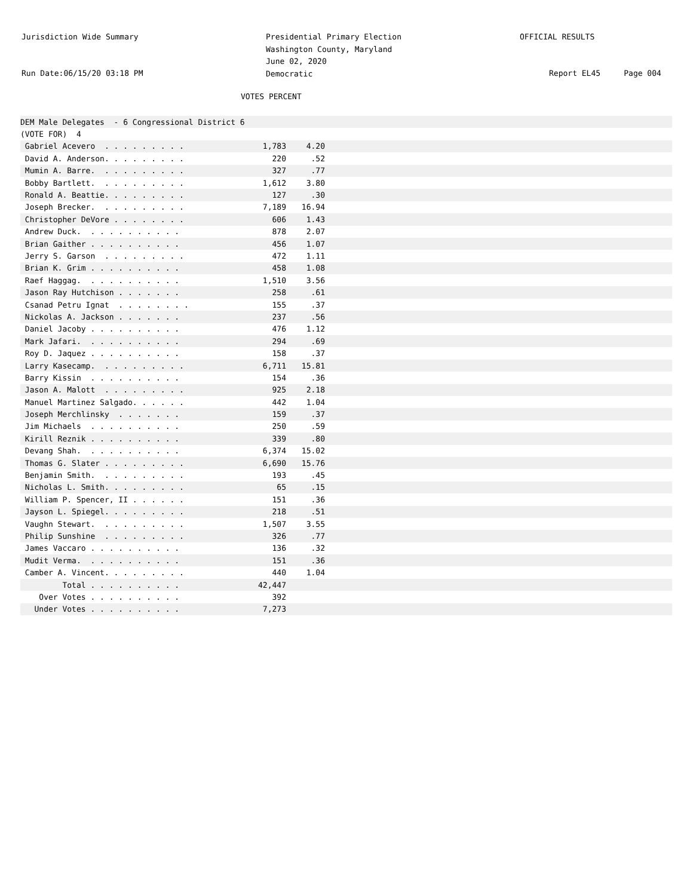Jurisdiction Wide Summary
Presidential Primary Election Washington County, Maryland June 02, 2020 Democratic
OFFICIAL RESULTS
Run Date:06/15/20 03:18 PM
Report EL45 Page 004
VOTES PERCENT
| DEM Male Delegates - 6 Congressional District 6 | | | |
| (VOTE FOR) 4 | | | |
| Gabriel Acevero . . . . . . . . . | 1,783 | 4.20 | |
| David A. Anderson. . . . . . . . . | 220 | .52 | |
| Mumin A. Barre. . . . . . . . . . | 327 | .77 | |
| Bobby Bartlett. . . . . . . . . . | 1,612 | 3.80 | |
| Ronald A. Beattie. . . . . . . . . | 127 | .30 | |
| Joseph Brecker. . . . . . . . . . | 7,189 | 16.94 | |
| Christopher DeVore . . . . . . . . | 606 | 1.43 | |
| Andrew Duck. . . . . . . . . . . | 878 | 2.07 | |
| Brian Gaither . . . . . . . . . . | 456 | 1.07 | |
| Jerry S. Garson . . . . . . . . . | 472 | 1.11 | |
| Brian K. Grim . . . . . . . . . . | 458 | 1.08 | |
| Raef Haggag. . . . . . . . . . . | 1,510 | 3.56 | |
| Jason Ray Hutchison . . . . . . . | 258 | .61 | |
| Csanad Petru Ignat . . . . . . . . | 155 | .37 | |
| Nickolas A. Jackson . . . . . . . | 237 | .56 | |
| Daniel Jacoby . . . . . . . . . . | 476 | 1.12 | |
| Mark Jafari. . . . . . . . . . . | 294 | .69 | |
| Roy D. Jaquez . . . . . . . . . . | 158 | .37 | |
| Larry Kasecamp. . . . . . . . . . | 6,711 | 15.81 | |
| Barry Kissin . . . . . . . . . . | 154 | .36 | |
| Jason A. Malott . . . . . . . . . | 925 | 2.18 | |
| Manuel Martinez Salgado. . . . . . | 442 | 1.04 | |
| Joseph Merchlinsky . . . . . . . | 159 | .37 | |
| Jim Michaels . . . . . . . . . . | 250 | .59 | |
| Kirill Reznik . . . . . . . . . . | 339 | .80 | |
| Devang Shah. . . . . . . . . . . | 6,374 | 15.02 | |
| Thomas G. Slater . . . . . . . . . | 6,690 | 15.76 | |
| Benjamin Smith. . . . . . . . . . | 193 | .45 | |
| Nicholas L. Smith. . . . . . . . . | 65 | .15 | |
| William P. Spencer, II . . . . . . | 151 | .36 | |
| Jayson L. Spiegel. . . . . . . . . | 218 | .51 | |
| Vaughn Stewart. . . . . . . . . . | 1,507 | 3.55 | |
| Philip Sunshine . . . . . . . . . | 326 | .77 | |
| James Vaccaro . . . . . . . . . . | 136 | .32 | |
| Mudit Verma. . . . . . . . . . . | 151 | .36 | |
| Camber A. Vincent. . . . . . . . . | 440 | 1.04 | |
| Total . . . . . . . . . . | 42,447 | | |
| Over Votes . . . . . . . . . . | 392 | | |
| Under Votes . . . . . . . . . . | 7,273 | | |